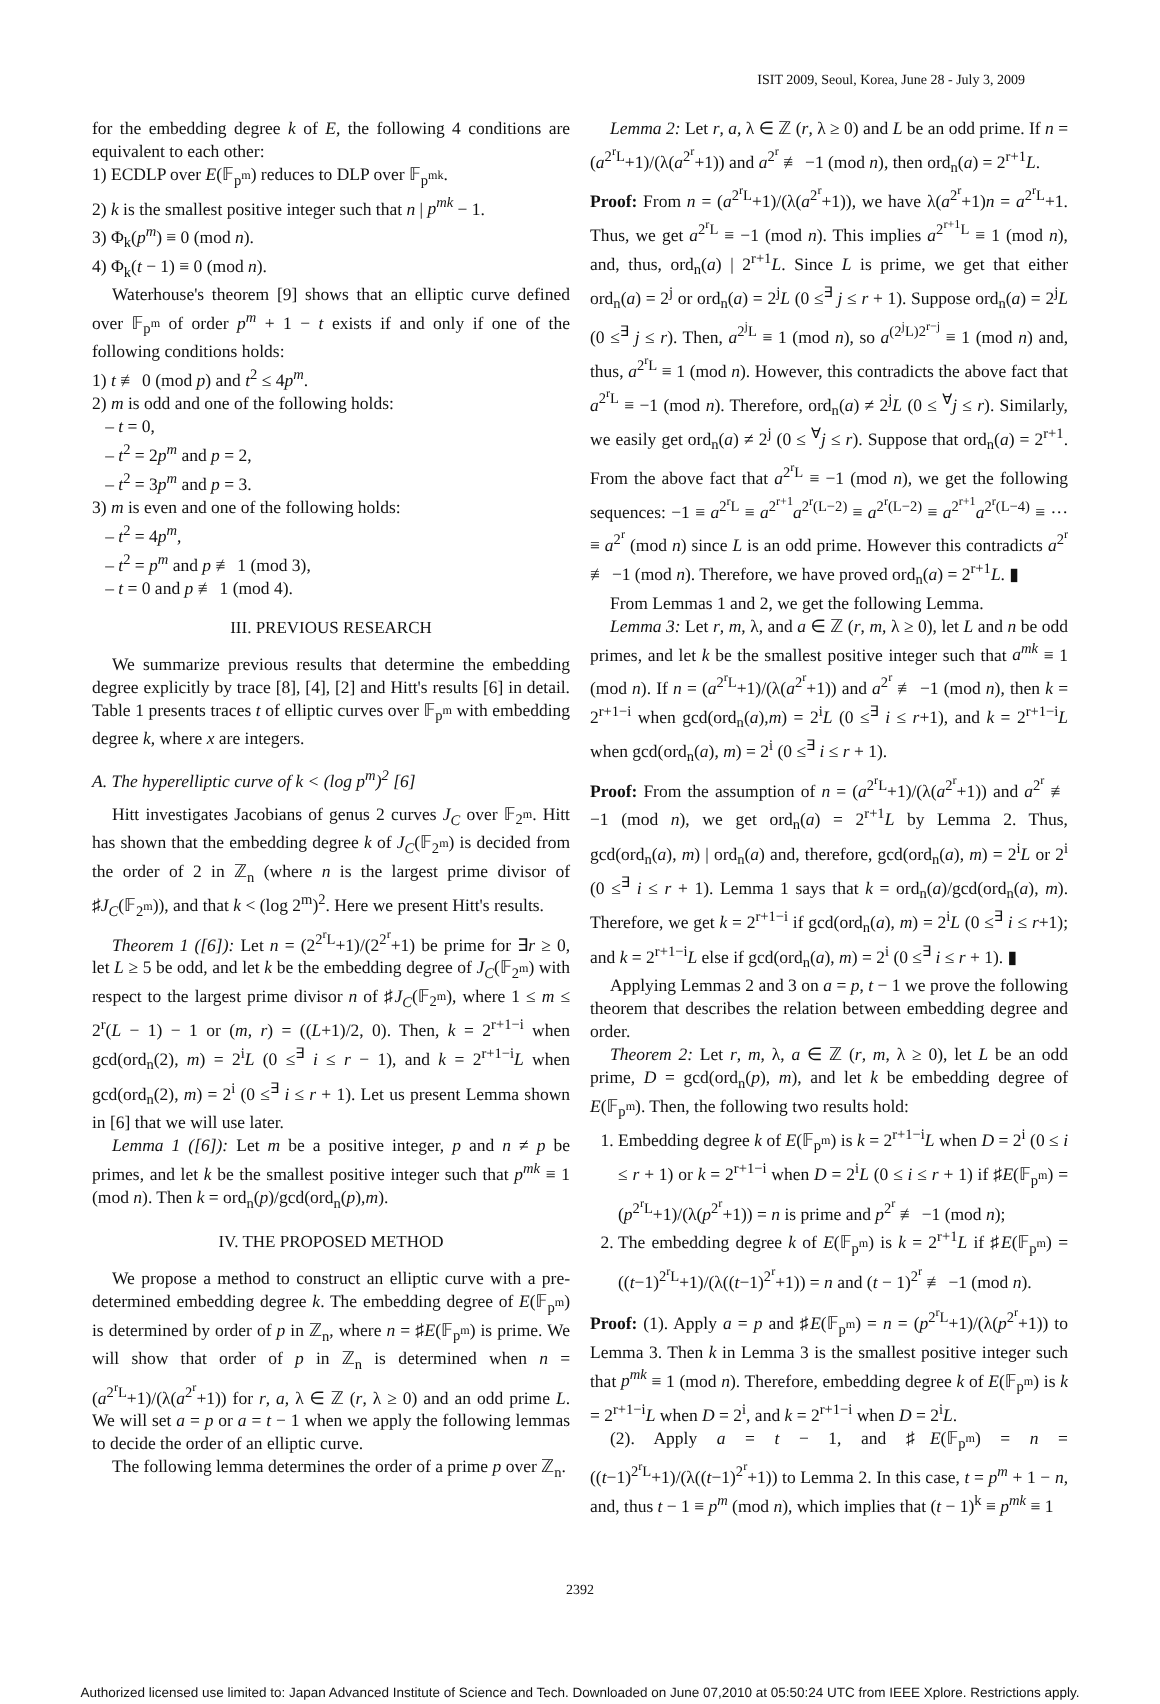ISIT 2009, Seoul, Korea, June 28 - July 3, 2009
for the embedding degree k of E, the following 4 conditions are equivalent to each other:
1) ECDLP over E(𝔽<sub>p<sup>m</sup></sub>) reduces to DLP over 𝔽<sub>p<sup>mk</sup></sub>.
2) k is the smallest positive integer such that n | p<sup>mk</sup> − 1.
3) Φ<sub>k</sub>(p<sup>m</sup>) ≡ 0 (mod n).
4) Φ<sub>k</sub>(t − 1) ≡ 0 (mod n).
Waterhouse's theorem [9] shows that an elliptic curve defined over 𝔽<sub>p<sup>m</sup></sub> of order p<sup>m</sup> + 1 − t exists if and only if one of the following conditions holds:
1) t ≢ 0 (mod p) and t<sup>2</sup> ≤ 4p<sup>m</sup>.
2) m is odd and one of the following holds:
– t = 0,
– t<sup>2</sup> = 2p<sup>m</sup> and p = 2,
– t<sup>2</sup> = 3p<sup>m</sup> and p = 3.
3) m is even and one of the following holds:
– t<sup>2</sup> = 4p<sup>m</sup>,
– t<sup>2</sup> = p<sup>m</sup> and p ≢ 1 (mod 3),
– t = 0 and p ≢ 1 (mod 4).
III. PREVIOUS RESEARCH
We summarize previous results that determine the embedding degree explicitly by trace [8], [4], [2] and Hitt's results [6] in detail. Table 1 presents traces t of elliptic curves over 𝔽<sub>p<sup>m</sup></sub> with embedding degree k, where x are integers.
A. The hyperelliptic curve of k < (log p<sup>m</sup>)<sup>2</sup> [6]
Hitt investigates Jacobians of genus 2 curves J<sub>C</sub> over 𝔽<sub>2<sup>m</sup></sub>. Hitt has shown that the embedding degree k of J<sub>C</sub>(𝔽<sub>2<sup>m</sup></sub>) is decided from the order of 2 in ℤ<sub>n</sub> (where n is the largest prime divisor of ♯J<sub>C</sub>(𝔽<sub>2<sup>m</sup></sub>)), and that k < (log 2<sup>m</sup>)<sup>2</sup>. Here we present Hitt's results.
Theorem 1 ([6]): Let n = (2<sup>2<sup>r</sup>L</sup>+1)/(2<sup>2<sup>r</sup></sup>+1) be prime for ∃r ≥ 0, let L ≥ 5 be odd, and let k be the embedding degree of J<sub>C</sub>(𝔽<sub>2<sup>m</sup></sub>) with respect to the largest prime divisor n of ♯J<sub>C</sub>(𝔽<sub>2<sup>m</sup></sub>), where 1 ≤ m ≤ 2<sup>r</sup>(L − 1) − 1 or (m, r) = ((L+1)/2, 0). Then, k = 2<sup>r+1−i</sup> when gcd(ord<sub>n</sub>(2), m) = 2<sup>i</sup>L (0 ≤<sup>∃</sup> i ≤ r − 1), and k = 2<sup>r+1−i</sup>L when gcd(ord<sub>n</sub>(2), m) = 2<sup>i</sup> (0 ≤<sup>∃</sup> i ≤ r + 1). Let us present Lemma shown in [6] that we will use later.
Lemma 1 ([6]): Let m be a positive integer, p and n ≠ p be primes, and let k be the smallest positive integer such that p<sup>mk</sup> ≡ 1 (mod n). Then k = ord<sub>n</sub>(p)/gcd(ord<sub>n</sub>(p),m).
IV. THE PROPOSED METHOD
We propose a method to construct an elliptic curve with a pre-determined embedding degree k. The embedding degree of E(𝔽<sub>p<sup>m</sup></sub>) is determined by order of p in ℤ<sub>n</sub>, where n = ♯E(𝔽<sub>p<sup>m</sup></sub>) is prime. We will show that order of p in ℤ<sub>n</sub> is determined when n = (a<sup>2<sup>r</sup>L</sup>+1)/(λ(a<sup>2<sup>r</sup></sup>+1)) for r, a, λ ∈ ℤ (r, λ ≥ 0) and an odd prime L. We will set a = p or a = t − 1 when we apply the following lemmas to decide the order of an elliptic curve.
The following lemma determines the order of a prime p over ℤ<sub>n</sub>.
Lemma 2: Let r, a, λ ∈ ℤ (r, λ ≥ 0) and L be an odd prime. If n = (a<sup>2<sup>r</sup>L</sup>+1)/(λ(a<sup>2<sup>r</sup></sup>+1)) and a<sup>2<sup>r</sup></sup> ≢ −1 (mod n), then ord<sub>n</sub>(a) = 2<sup>r+1</sup>L.
Proof: From n = (a<sup>2<sup>r</sup>L</sup>+1)/(λ(a<sup>2<sup>r</sup></sup>+1)), we have λ(a<sup>2<sup>r</sup></sup>+1)n = a<sup>2<sup>r</sup>L</sup>+1. Thus, we get a<sup>2<sup>r</sup>L</sup> ≡ −1 (mod n). This implies a<sup>2<sup>r+1</sup>L</sup> ≡ 1 (mod n), and, thus, ord<sub>n</sub>(a) | 2<sup>r+1</sup>L. Since L is prime, we get that either ord<sub>n</sub>(a) = 2<sup>j</sup> or ord<sub>n</sub>(a) = 2<sup>j</sup>L (0 ≤<sup>∃</sup> j ≤ r + 1). Suppose ord<sub>n</sub>(a) = 2<sup>j</sup>L (0 ≤<sup>∃</sup> j ≤ r). Then, a<sup>2<sup>j</sup>L</sup> ≡ 1 (mod n), so a<sup>(2<sup>j</sup>L)2<sup>r−j</sup></sup> ≡ 1 (mod n) and, thus, a<sup>2<sup>r</sup>L</sup> ≡ 1 (mod n). However, this contradicts the above fact that a<sup>2<sup>r</sup>L</sup> ≡ −1 (mod n). Therefore, ord<sub>n</sub>(a) ≠ 2<sup>j</sup>L (0 ≤ <sup>∀</sup>j ≤ r). Similarly, we easily get ord<sub>n</sub>(a) ≠ 2<sup>j</sup> (0 ≤ <sup>∀</sup>j ≤ r). Suppose that ord<sub>n</sub>(a) = 2<sup>r+1</sup>. From the above fact that a<sup>2<sup>r</sup>L</sup> ≡ −1 (mod n), we get the following sequences: −1 ≡ a<sup>2<sup>r</sup>L</sup> ≡ a<sup>2<sup>r+1</sup></sup>a<sup>2<sup>r</sup>(L−2)</sup> ≡ a<sup>2<sup>r</sup>(L−2)</sup> ≡ a<sup>2<sup>r+1</sup></sup>a<sup>2<sup>r</sup>(L−4)</sup> ≡ ··· ≡ a<sup>2<sup>r</sup></sup> (mod n) since L is an odd prime. However this contradicts a<sup>2<sup>r</sup></sup> ≢ −1 (mod n). Therefore, we have proved ord<sub>n</sub>(a) = 2<sup>r+1</sup>L. ▮
From Lemmas 1 and 2, we get the following Lemma.
Lemma 3: Let r, m, λ, and a ∈ ℤ (r, m, λ ≥ 0), let L and n be odd primes, and let k be the smallest positive integer such that a<sup>mk</sup> ≡ 1 (mod n). If n = (a<sup>2<sup>r</sup>L</sup>+1)/(λ(a<sup>2<sup>r</sup></sup>+1)) and a<sup>2<sup>r</sup></sup> ≢ −1 (mod n), then k = 2<sup>r+1−i</sup> when gcd(ord<sub>n</sub>(a),m) = 2<sup>i</sup>L (0 ≤<sup>∃</sup> i ≤ r+1), and k = 2<sup>r+1−i</sup>L when gcd(ord<sub>n</sub>(a), m) = 2<sup>i</sup> (0 ≤<sup>∃</sup> i ≤ r + 1).
Proof: From the assumption of n = (a<sup>2<sup>r</sup>L</sup>+1)/(λ(a<sup>2<sup>r</sup></sup>+1)) and a<sup>2<sup>r</sup></sup> ≢ −1 (mod n), we get ord<sub>n</sub>(a) = 2<sup>r+1</sup>L by Lemma 2. Thus, gcd(ord<sub>n</sub>(a), m) | ord<sub>n</sub>(a) and, therefore, gcd(ord<sub>n</sub>(a), m) = 2<sup>i</sup>L or 2<sup>i</sup> (0 ≤<sup>∃</sup> i ≤ r + 1). Lemma 1 says that k = ord<sub>n</sub>(a)/gcd(ord<sub>n</sub>(a), m). Therefore, we get k = 2<sup>r+1−i</sup> if gcd(ord<sub>n</sub>(a), m) = 2<sup>i</sup>L (0 ≤<sup>∃</sup> i ≤ r+1); and k = 2<sup>r+1−i</sup>L else if gcd(ord<sub>n</sub>(a), m) = 2<sup>i</sup> (0 ≤<sup>∃</sup> i ≤ r + 1). ▮
Applying Lemmas 2 and 3 on a = p, t − 1 we prove the following theorem that describes the relation between embedding degree and order.
Theorem 2: Let r, m, λ, a ∈ ℤ (r, m, λ ≥ 0), let L be an odd prime, D = gcd(ord<sub>n</sub>(p), m), and let k be embedding degree of E(𝔽<sub>p<sup>m</sup></sub>). Then, the following two results hold:
1. Embedding degree k of E(𝔽<sub>p<sup>m</sup></sub>) is k = 2<sup>r+1−i</sup>L when D = 2<sup>i</sup> (0 ≤ i ≤ r + 1) or k = 2<sup>r+1−i</sup> when D = 2<sup>i</sup>L (0 ≤ i ≤ r + 1) if ♯E(𝔽<sub>p<sup>m</sup></sub>) = (p<sup>2<sup>r</sup>L</sup>+1)/(λ(p<sup>2<sup>r</sup></sup>+1)) = n is prime and p<sup>2<sup>r</sup></sup> ≢ −1 (mod n);
2. The embedding degree k of E(𝔽<sub>p<sup>m</sup></sub>) is k = 2<sup>r+1</sup>L if ♯E(𝔽<sub>p<sup>m</sup></sub>) = ((t−1)<sup>2<sup>r</sup>L</sup>+1)/(λ((t−1)<sup>2<sup>r</sup></sup>+1)) = n and (t − 1)<sup>2<sup>r</sup></sup> ≢ −1 (mod n).
Proof: (1). Apply a = p and ♯E(𝔽<sub>p<sup>m</sup></sub>) = n = (p<sup>2<sup>r</sup>L</sup>+1)/(λ(p<sup>2<sup>r</sup></sup>+1)) to Lemma 3. Then k in Lemma 3 is the smallest positive integer such that p<sup>mk</sup> ≡ 1 (mod n). Therefore, embedding degree k of E(𝔽<sub>p<sup>m</sup></sub>) is k = 2<sup>r+1−i</sup>L when D = 2<sup>i</sup>, and k = 2<sup>r+1−i</sup> when D = 2<sup>i</sup>L.
(2). Apply a = t − 1, and ♯E(𝔽<sub>p<sup>m</sup></sub>) = n = ((t−1)<sup>2<sup>r</sup>L</sup>+1)/(λ((t−1)<sup>2<sup>r</sup></sup>+1)) to Lemma 2. In this case, t = p<sup>m</sup> + 1 − n, and, thus t − 1 ≡ p<sup>m</sup> (mod n), which implies that (t − 1)<sup>k</sup> ≡ p<sup>mk</sup> ≡ 1
2392
Authorized licensed use limited to: Japan Advanced Institute of Science and Tech. Downloaded on June 07,2010 at 05:50:24 UTC from IEEE Xplore. Restrictions apply.